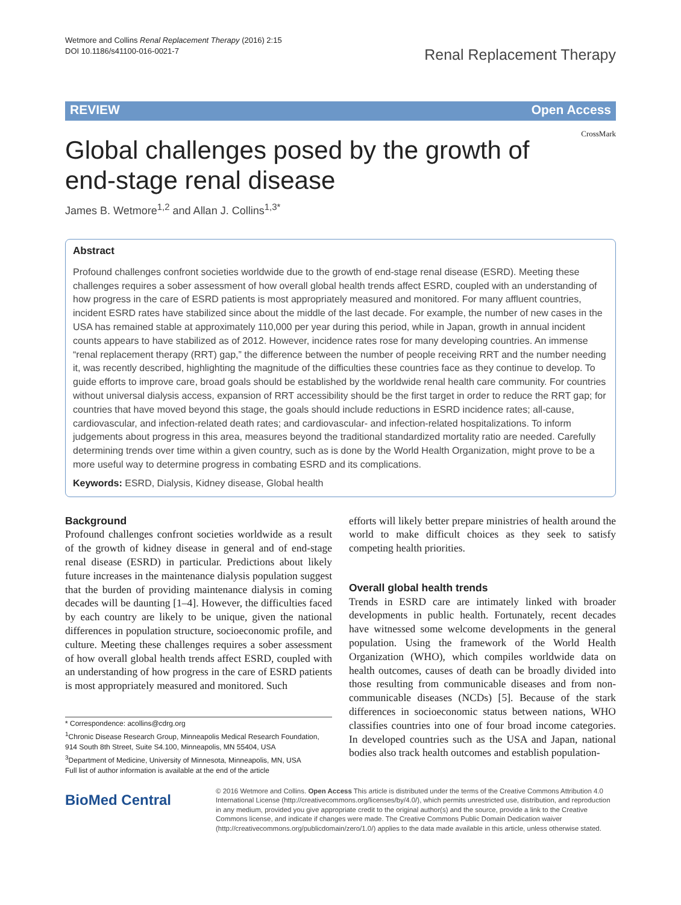Wetmore and Collins Renal Replacement Therapy (2016) 2:15
DOI 10.1186/s41100-016-0021-7
Renal Replacement Therapy
REVIEW Open Access
CrossMark
Global challenges posed by the growth of end-stage renal disease
James B. Wetmore<sup>1,2</sup> and Allan J. Collins<sup>1,3*</sup>
Abstract
Profound challenges confront societies worldwide due to the growth of end-stage renal disease (ESRD). Meeting these challenges requires a sober assessment of how overall global health trends affect ESRD, coupled with an understanding of how progress in the care of ESRD patients is most appropriately measured and monitored. For many affluent countries, incident ESRD rates have stabilized since about the middle of the last decade. For example, the number of new cases in the USA has remained stable at approximately 110,000 per year during this period, while in Japan, growth in annual incident counts appears to have stabilized as of 2012. However, incidence rates rose for many developing countries. An immense “renal replacement therapy (RRT) gap,” the difference between the number of people receiving RRT and the number needing it, was recently described, highlighting the magnitude of the difficulties these countries face as they continue to develop. To guide efforts to improve care, broad goals should be established by the worldwide renal health care community. For countries without universal dialysis access, expansion of RRT accessibility should be the first target in order to reduce the RRT gap; for countries that have moved beyond this stage, the goals should include reductions in ESRD incidence rates; all-cause, cardiovascular, and infection-related death rates; and cardiovascular- and infection-related hospitalizations. To inform judgements about progress in this area, measures beyond the traditional standardized mortality ratio are needed. Carefully determining trends over time within a given country, such as is done by the World Health Organization, might prove to be a more useful way to determine progress in combating ESRD and its complications.
Keywords: ESRD, Dialysis, Kidney disease, Global health
Background
Profound challenges confront societies worldwide as a result of the growth of kidney disease in general and of end-stage renal disease (ESRD) in particular. Predictions about likely future increases in the maintenance dialysis population suggest that the burden of providing maintenance dialysis in coming decades will be daunting [1–4]. However, the difficulties faced by each country are likely to be unique, given the national differences in population structure, socioeconomic profile, and culture. Meeting these challenges requires a sober assessment of how overall global health trends affect ESRD, coupled with an understanding of how progress in the care of ESRD patients is most appropriately measured and monitored. Such
* Correspondence: acollins@cdrg.org
<sup>1</sup> Chronic Disease Research Group, Minneapolis Medical Research Foundation, 914 South 8th Street, Suite S4.100, Minneapolis, MN 55404, USA
<sup>3</sup> Department of Medicine, University of Minnesota, Minneapolis, MN, USA
Full list of author information is available at the end of the article
efforts will likely better prepare ministries of health around the world to make difficult choices as they seek to satisfy competing health priorities.
Overall global health trends
Trends in ESRD care are intimately linked with broader developments in public health. Fortunately, recent decades have witnessed some welcome developments in the general population. Using the framework of the World Health Organization (WHO), which compiles worldwide data on health outcomes, causes of death can be broadly divided into those resulting from communicable diseases and from non-communicable diseases (NCDs) [5]. Because of the stark differences in socioeconomic status between nations, WHO classifies countries into one of four broad income categories. In developed countries such as the USA and Japan, national bodies also track health outcomes and establish population-
BioMed Central
© 2016 Wetmore and Collins. Open Access This article is distributed under the terms of the Creative Commons Attribution 4.0 International License (http://creativecommons.org/licenses/by/4.0/), which permits unrestricted use, distribution, and reproduction in any medium, provided you give appropriate credit to the original author(s) and the source, provide a link to the Creative Commons license, and indicate if changes were made. The Creative Commons Public Domain Dedication waiver (http://creativecommons.org/publicdomain/zero/1.0/) applies to the data made available in this article, unless otherwise stated.